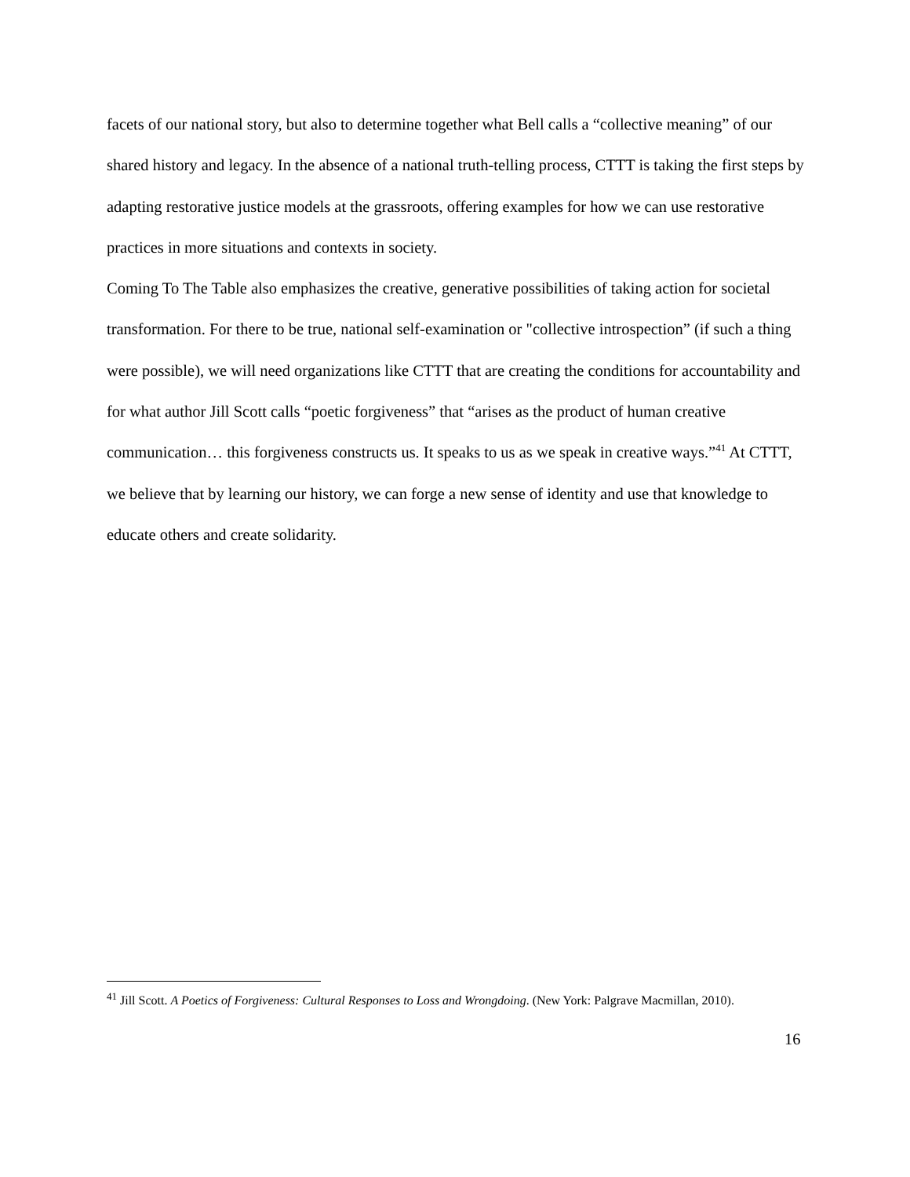facets of our national story, but also to determine together what Bell calls a “collective meaning” of our shared history and legacy. In the absence of a national truth-telling process, CTTT is taking the first steps by adapting restorative justice models at the grassroots, offering examples for how we can use restorative practices in more situations and contexts in society.
Coming To The Table also emphasizes the creative, generative possibilities of taking action for societal transformation. For there to be true, national self-examination or "collective introspection” (if such a thing were possible), we will need organizations like CTTT that are creating the conditions for accountability and for what author Jill Scott calls “poetic forgiveness” that “arises as the product of human creative communication… this forgiveness constructs us. It speaks to us as we speak in creative ways.”<sup>41</sup> At CTTT, we believe that by learning our history, we can forge a new sense of identity and use that knowledge to educate others and create solidarity.
<sup>41</sup> Jill Scott. A Poetics of Forgiveness: Cultural Responses to Loss and Wrongdoing. (New York: Palgrave Macmillan, 2010).
16